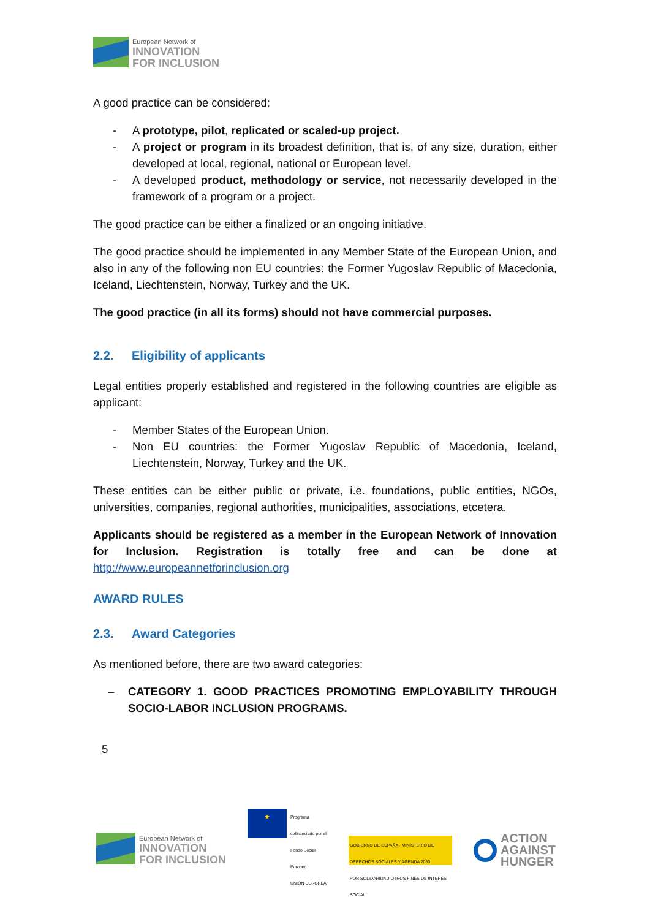European Network of
INNOVATION
FOR INCLUSION
A good practice can be considered:
- A prototype, pilot, replicated or scaled-up project.
- A project or program in its broadest definition, that is, of any size, duration, either developed at local, regional, national or European level.
- A developed product, methodology or service, not necessarily developed in the framework of a program or a project.
The good practice can be either a finalized or an ongoing initiative.
The good practice should be implemented in any Member State of the European Union, and also in any of the following non EU countries: the Former Yugoslav Republic of Macedonia, Iceland, Liechtenstein, Norway, Turkey and the UK.
The good practice (in all its forms) should not have commercial purposes.
2.2. Eligibility of applicants
Legal entities properly established and registered in the following countries are eligible as applicant:
- Member States of the European Union.
- Non EU countries: the Former Yugoslav Republic of Macedonia, Iceland, Liechtenstein, Norway, Turkey and the UK.
These entities can be either public or private, i.e. foundations, public entities, NGOs, universities, companies, regional authorities, municipalities, associations, etcetera.
Applicants should be registered as a member in the European Network of Innovation for Inclusion. Registration is totally free and can be done at http://www.europeannetforinclusion.org
AWARD RULES
2.3. Award Categories
As mentioned before, there are two award categories:
– CATEGORY 1. GOOD PRACTICES PROMOTING EMPLOYABILITY THROUGH SOCIO-LABOR INCLUSION PROGRAMS.
5
European Network of
INNOVATION
FOR INCLUSION
★
Programa cofinanciado por el Fondo Social Europeo
UNIÓN EUROPEA
GOBIERNO DE ESPAÑA · MINISTERIO DE DERECHOS SOCIALES Y AGENDA 2030
POR SOLIDARIDAD OTROS FINES DE INTERÉS SOCIAL
ACTION
AGAINST
HUNGER